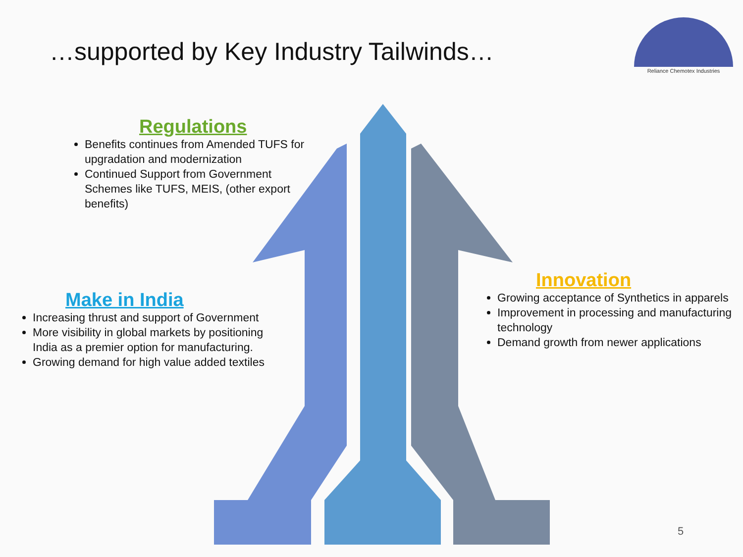…supported by Key Industry Tailwinds…
Reliance Chemotex Industries
Regulations
Benefits continues from Amended TUFS for upgradation and modernization
Continued Support from Government Schemes like TUFS, MEIS, (other export benefits)
Make in India
Increasing thrust and support of Government
More visibility in global markets by positioning India as a premier option for manufacturing.
Growing demand for high value added textiles
Innovation
Growing acceptance of Synthetics in apparels
Improvement in processing and manufacturing technology
Demand growth from newer applications
5